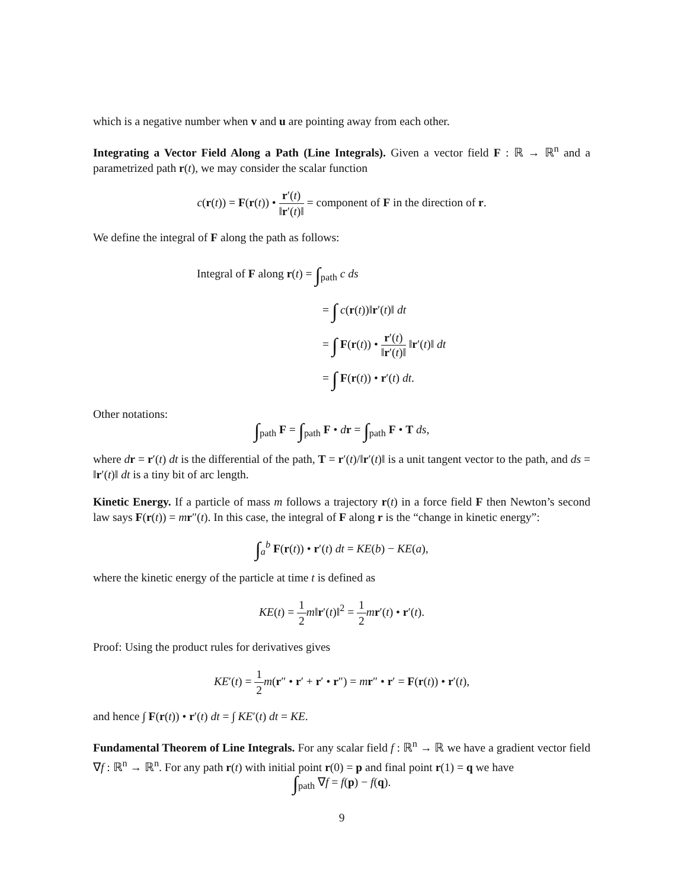which is a negative number when v and u are pointing away from each other.
Integrating a Vector Field Along a Path (Line Integrals). Given a vector field F : ℝ → ℝ<sup>n</sup> and a parametrized path r(t), we may consider the scalar function
c(r(t)) = F(r(t)) • r′(t) ‖r′(t)‖ = component of F in the direction of r.
We define the integral of F along the path as follows:
Integral of F along r(t) = ∫<sub>path</sub> c ds
= ∫ c(r(t))‖r′(t)‖ dt
= ∫ F(r(t)) • r′(t) ‖r′(t)‖ ‖r′(t)‖ dt
= ∫ F(r(t)) • r′(t) dt.
Other notations:
∫<sub>path</sub> F = ∫<sub>path</sub> F • dr = ∫<sub>path</sub> F • T ds,
where dr = r′(t) dt is the differential of the path, T = r′(t)/‖r′(t)‖ is a unit tangent vector to the path, and ds = ‖r′(t)‖ dt is a tiny bit of arc length.
Kinetic Energy. If a particle of mass m follows a trajectory r(t) in a force field F then Newton’s second law says F(r(t)) = mr″(t). In this case, the integral of F along r is the “change in kinetic energy”:
∫<sub>a</sub><sup>b</sup> F(r(t)) • r′(t) dt = KE(b) − KE(a),
where the kinetic energy of the particle at time t is defined as
KE(t) = 1 2 m‖r′(t)‖<sup>2</sup> = 1 2 mr′(t) • r′(t).
Proof: Using the product rules for derivatives gives
KE′(t) = 1 2 m(r″ • r′ + r′ • r″) = mr″ • r′ = F(r(t)) • r′(t),
and hence ∫ F(r(t)) • r′(t) dt = ∫ KE′(t) dt = KE.
Fundamental Theorem of Line Integrals. For any scalar field f : ℝ<sup>n</sup> → ℝ we have a gradient vector field ∇f : ℝ<sup>n</sup> → ℝ<sup>n</sup>. For any path r(t) with initial point r(0) = p and final point r(1) = q we have
∫<sub>path</sub> ∇f = f(p) − f(q).
9